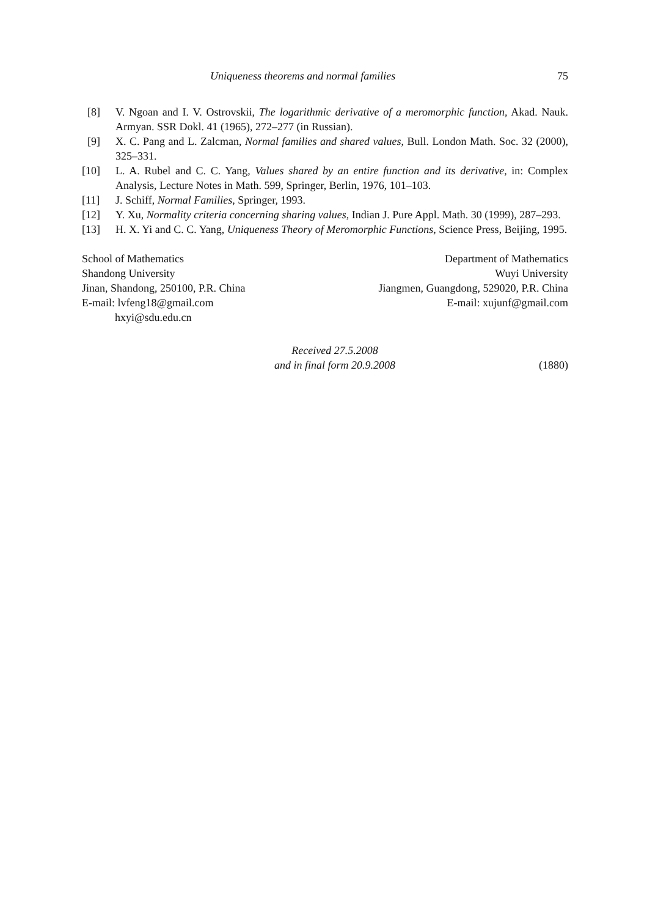Uniqueness theorems and normal families 75
[8] V. Ngoan and I. V. Ostrovskii, The logarithmic derivative of a meromorphic function, Akad. Nauk. Armyan. SSR Dokl. 41 (1965), 272–277 (in Russian).
[9] X. C. Pang and L. Zalcman, Normal families and shared values, Bull. London Math. Soc. 32 (2000), 325–331.
[10] L. A. Rubel and C. C. Yang, Values shared by an entire function and its derivative, in: Complex Analysis, Lecture Notes in Math. 599, Springer, Berlin, 1976, 101–103.
[11] J. Schiff, Normal Families, Springer, 1993.
[12] Y. Xu, Normality criteria concerning sharing values, Indian J. Pure Appl. Math. 30 (1999), 287–293.
[13] H. X. Yi and C. C. Yang, Uniqueness Theory of Meromorphic Functions, Science Press, Beijing, 1995.
School of Mathematics
Shandong University
Jinan, Shandong, 250100, P.R. China
E-mail: lvfeng18@gmail.com
hxyi@sdu.edu.cn
Department of Mathematics
Wuyi University
Jiangmen, Guangdong, 529020, P.R. China
E-mail: xujunf@gmail.com
Received 27.5.2008
and in final form 20.9.2008
(1880)